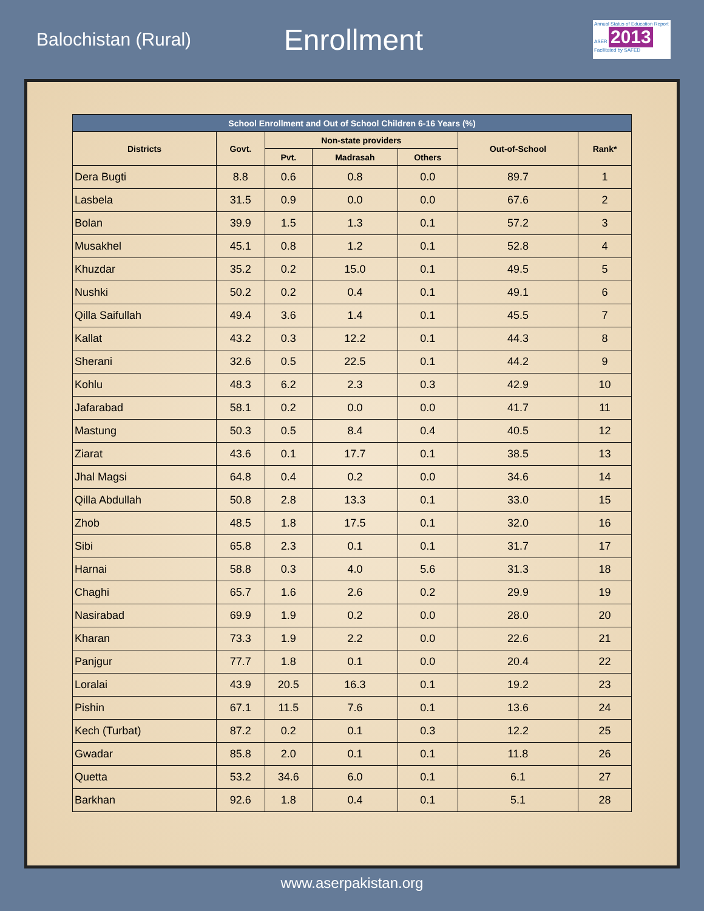Balochistan (Rural)
Enrollment
Annual Status of Education Report
ASER 2013
Facilitated by SAFED
| School Enrollment and Out of School Children 6-16 Years (%) | | | | | | |
| --- | --- | --- | --- | --- | --- | --- |
| Districts | Govt. | Non-state providers | | | Out-of-School | Rank* |
| | | Pvt. | Madrasah | Others | | |
| Dera Bugti | 8.8 | 0.6 | 0.8 | 0.0 | 89.7 | 1 |
| Lasbela | 31.5 | 0.9 | 0.0 | 0.0 | 67.6 | 2 |
| Bolan | 39.9 | 1.5 | 1.3 | 0.1 | 57.2 | 3 |
| Musakhel | 45.1 | 0.8 | 1.2 | 0.1 | 52.8 | 4 |
| Khuzdar | 35.2 | 0.2 | 15.0 | 0.1 | 49.5 | 5 |
| Nushki | 50.2 | 0.2 | 0.4 | 0.1 | 49.1 | 6 |
| Qilla Saifullah | 49.4 | 3.6 | 1.4 | 0.1 | 45.5 | 7 |
| Kallat | 43.2 | 0.3 | 12.2 | 0.1 | 44.3 | 8 |
| Sherani | 32.6 | 0.5 | 22.5 | 0.1 | 44.2 | 9 |
| Kohlu | 48.3 | 6.2 | 2.3 | 0.3 | 42.9 | 10 |
| Jafarabad | 58.1 | 0.2 | 0.0 | 0.0 | 41.7 | 11 |
| Mastung | 50.3 | 0.5 | 8.4 | 0.4 | 40.5 | 12 |
| Ziarat | 43.6 | 0.1 | 17.7 | 0.1 | 38.5 | 13 |
| Jhal Magsi | 64.8 | 0.4 | 0.2 | 0.0 | 34.6 | 14 |
| Qilla Abdullah | 50.8 | 2.8 | 13.3 | 0.1 | 33.0 | 15 |
| Zhob | 48.5 | 1.8 | 17.5 | 0.1 | 32.0 | 16 |
| Sibi | 65.8 | 2.3 | 0.1 | 0.1 | 31.7 | 17 |
| Harnai | 58.8 | 0.3 | 4.0 | 5.6 | 31.3 | 18 |
| Chaghi | 65.7 | 1.6 | 2.6 | 0.2 | 29.9 | 19 |
| Nasirabad | 69.9 | 1.9 | 0.2 | 0.0 | 28.0 | 20 |
| Kharan | 73.3 | 1.9 | 2.2 | 0.0 | 22.6 | 21 |
| Panjgur | 77.7 | 1.8 | 0.1 | 0.0 | 20.4 | 22 |
| Loralai | 43.9 | 20.5 | 16.3 | 0.1 | 19.2 | 23 |
| Pishin | 67.1 | 11.5 | 7.6 | 0.1 | 13.6 | 24 |
| Kech (Turbat) | 87.2 | 0.2 | 0.1 | 0.3 | 12.2 | 25 |
| Gwadar | 85.8 | 2.0 | 0.1 | 0.1 | 11.8 | 26 |
| Quetta | 53.2 | 34.6 | 6.0 | 0.1 | 6.1 | 27 |
| Barkhan | 92.6 | 1.8 | 0.4 | 0.1 | 5.1 | 28 |
www.aserpakistan.org